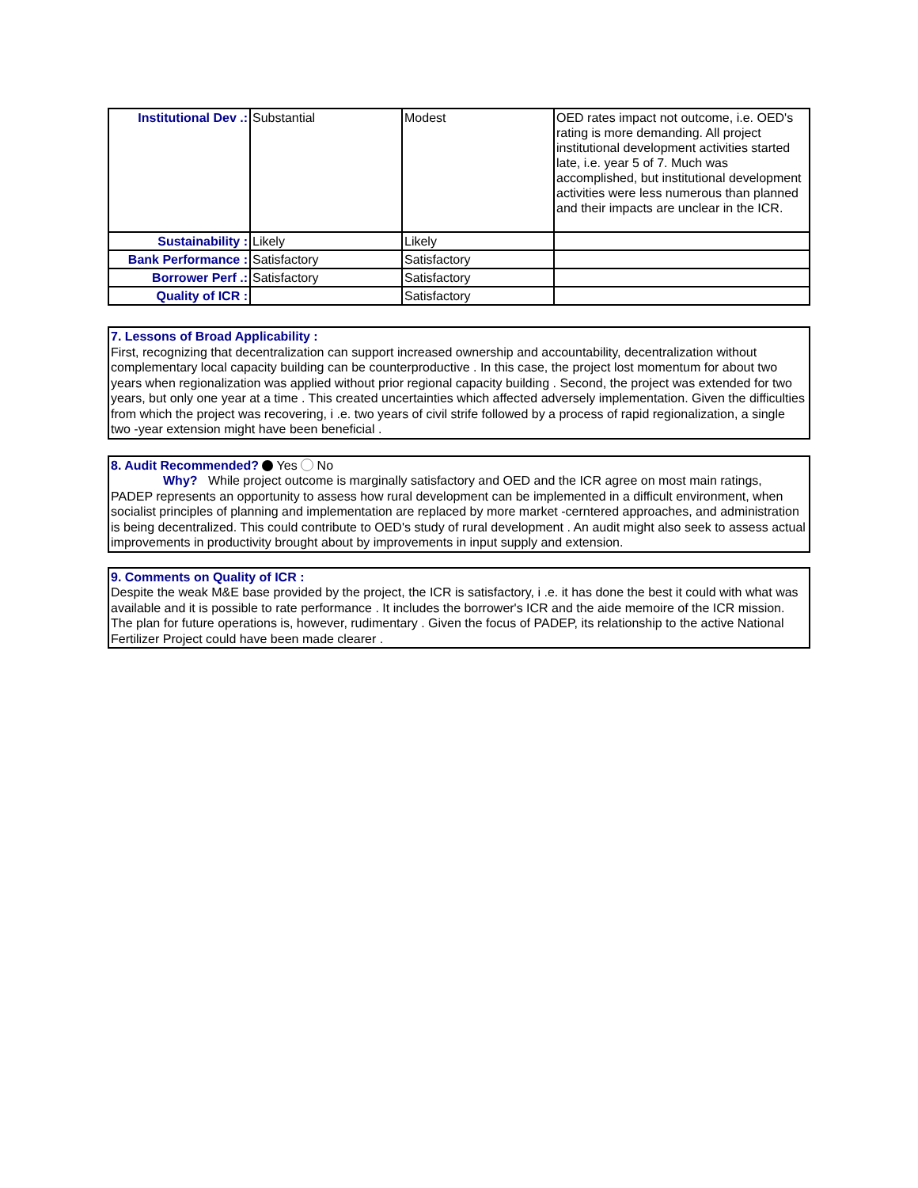| Institutional Dev .: | Substantial | Modest | OED rates impact not outcome, i.e. OED's rating is more demanding. All project institutional development activities started late, i.e. year 5 of 7. Much was accomplished, but institutional development activities were less numerous than planned and their impacts are unclear in the ICR. |
| Sustainability : | Likely | Likely | |
| Bank Performance : | Satisfactory | Satisfactory | |
| Borrower Perf .: | Satisfactory | Satisfactory | |
| Quality of ICR : | | Satisfactory | |
7. Lessons of Broad Applicability :
First, recognizing that decentralization can support increased ownership and accountability, decentralization without complementary local capacity building can be counterproductive . In this case, the project lost momentum for about two years when regionalization was applied without prior regional capacity building . Second, the project was extended for two years, but only one year at a time . This created uncertainties which affected adversely implementation. Given the difficulties from which the project was recovering, i .e. two years of civil strife followed by a process of rapid regionalization, a single two -year extension might have been beneficial .
8. Audit Recommended? Yes No
Why? While project outcome is marginally satisfactory and OED and the ICR agree on most main ratings, PADEP represents an opportunity to assess how rural development can be implemented in a difficult environment, when socialist principles of planning and implementation are replaced by more market -cerntered approaches, and administration is being decentralized. This could contribute to OED's study of rural development . An audit might also seek to assess actual improvements in productivity brought about by improvements in input supply and extension.
9. Comments on Quality of ICR :
Despite the weak M&E base provided by the project, the ICR is satisfactory, i .e. it has done the best it could with what was available and it is possible to rate performance . It includes the borrower's ICR and the aide memoire of the ICR mission. The plan for future operations is, however, rudimentary . Given the focus of PADEP, its relationship to the active National Fertilizer Project could have been made clearer .